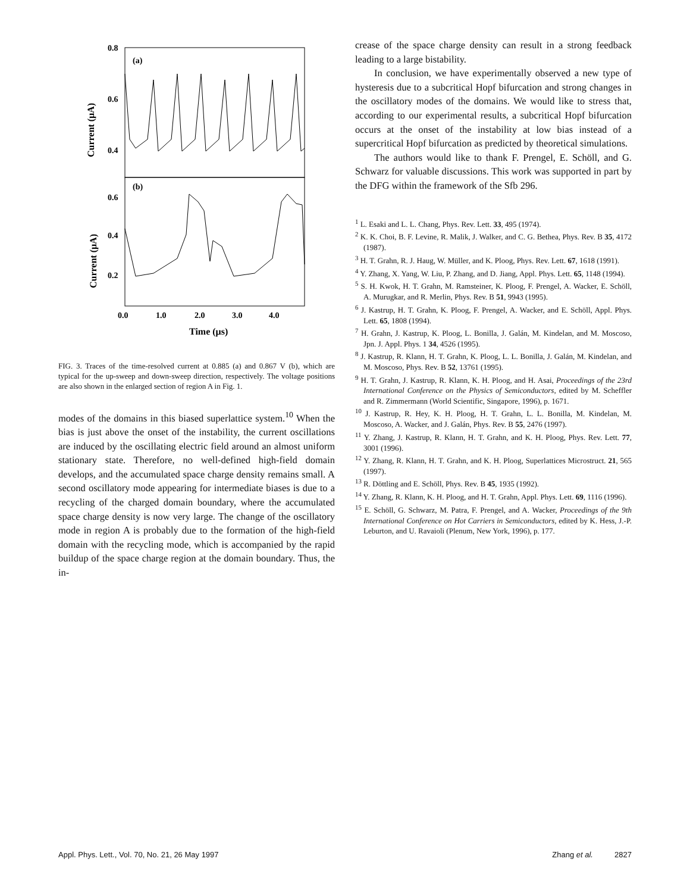0.8
0.6
0.4
0.6
0.4
0.2
(a)
(b)
0.0
1.0
2.0
3.0
4.0
Time (μs)
Current (μA)
Current (μA)
FIG. 3. Traces of the time-resolved current at 0.885 (a) and 0.867 V (b), which are typical for the up-sweep and down-sweep direction, respectively. The voltage positions are also shown in the enlarged section of region A in Fig. 1.
modes of the domains in this biased superlattice system.<sup>10</sup> When the bias is just above the onset of the instability, the current oscillations are induced by the oscillating electric field around an almost uniform stationary state. Therefore, no well-defined high-field domain develops, and the accumulated space charge density remains small. A second oscillatory mode appearing for intermediate biases is due to a recycling of the charged domain boundary, where the accumulated space charge density is now very large. The change of the oscillatory mode in region A is probably due to the formation of the high-field domain with the recycling mode, which is accompanied by the rapid buildup of the space charge region at the domain boundary. Thus, the in-
crease of the space charge density can result in a strong feedback leading to a large bistability.
In conclusion, we have experimentally observed a new type of hysteresis due to a subcritical Hopf bifurcation and strong changes in the oscillatory modes of the domains. We would like to stress that, according to our experimental results, a subcritical Hopf bifurcation occurs at the onset of the instability at low bias instead of a supercritical Hopf bifurcation as predicted by theoretical simulations.
The authors would like to thank F. Prengel, E. Schöll, and G. Schwarz for valuable discussions. This work was supported in part by the DFG within the framework of the Sfb 296.
<sup>1</sup> L. Esaki and L. L. Chang, Phys. Rev. Lett. 33, 495 (1974).
<sup>2</sup> K. K. Choi, B. F. Levine, R. Malik, J. Walker, and C. G. Bethea, Phys. Rev. B 35, 4172 (1987).
<sup>3</sup> H. T. Grahn, R. J. Haug, W. Müller, and K. Ploog, Phys. Rev. Lett. 67, 1618 (1991).
<sup>4</sup> Y. Zhang, X. Yang, W. Liu, P. Zhang, and D. Jiang, Appl. Phys. Lett. 65, 1148 (1994).
<sup>5</sup> S. H. Kwok, H. T. Grahn, M. Ramsteiner, K. Ploog, F. Prengel, A. Wacker, E. Schöll, A. Murugkar, and R. Merlin, Phys. Rev. B 51, 9943 (1995).
<sup>6</sup> J. Kastrup, H. T. Grahn, K. Ploog, F. Prengel, A. Wacker, and E. Schöll, Appl. Phys. Lett. 65, 1808 (1994).
<sup>7</sup> H. Grahn, J. Kastrup, K. Ploog, L. Bonilla, J. Galán, M. Kindelan, and M. Moscoso, Jpn. J. Appl. Phys. 1 34, 4526 (1995).
<sup>8</sup> J. Kastrup, R. Klann, H. T. Grahn, K. Ploog, L. L. Bonilla, J. Galán, M. Kindelan, and M. Moscoso, Phys. Rev. B 52, 13761 (1995).
<sup>9</sup> H. T. Grahn, J. Kastrup, R. Klann, K. H. Ploog, and H. Asai, Proceedings of the 23rd International Conference on the Physics of Semiconductors, edited by M. Scheffler and R. Zimmermann (World Scientific, Singapore, 1996), p. 1671.
<sup>10</sup> J. Kastrup, R. Hey, K. H. Ploog, H. T. Grahn, L. L. Bonilla, M. Kindelan, M. Moscoso, A. Wacker, and J. Galán, Phys. Rev. B 55, 2476 (1997).
<sup>11</sup> Y. Zhang, J. Kastrup, R. Klann, H. T. Grahn, and K. H. Ploog, Phys. Rev. Lett. 77, 3001 (1996).
<sup>12</sup> Y. Zhang, R. Klann, H. T. Grahn, and K. H. Ploog, Superlattices Microstruct. 21, 565 (1997).
<sup>13</sup> R. Döttling and E. Schöll, Phys. Rev. B 45, 1935 (1992).
<sup>14</sup> Y. Zhang, R. Klann, K. H. Ploog, and H. T. Grahn, Appl. Phys. Lett. 69, 1116 (1996).
<sup>15</sup> E. Schöll, G. Schwarz, M. Patra, F. Prengel, and A. Wacker, Proceedings of the 9th International Conference on Hot Carriers in Semiconductors, edited by K. Hess, J.-P. Leburton, and U. Ravaioli (Plenum, New York, 1996), p. 177.
Appl. Phys. Lett., Vol. 70, No. 21, 26 May 1997 Zhang et al. 2827